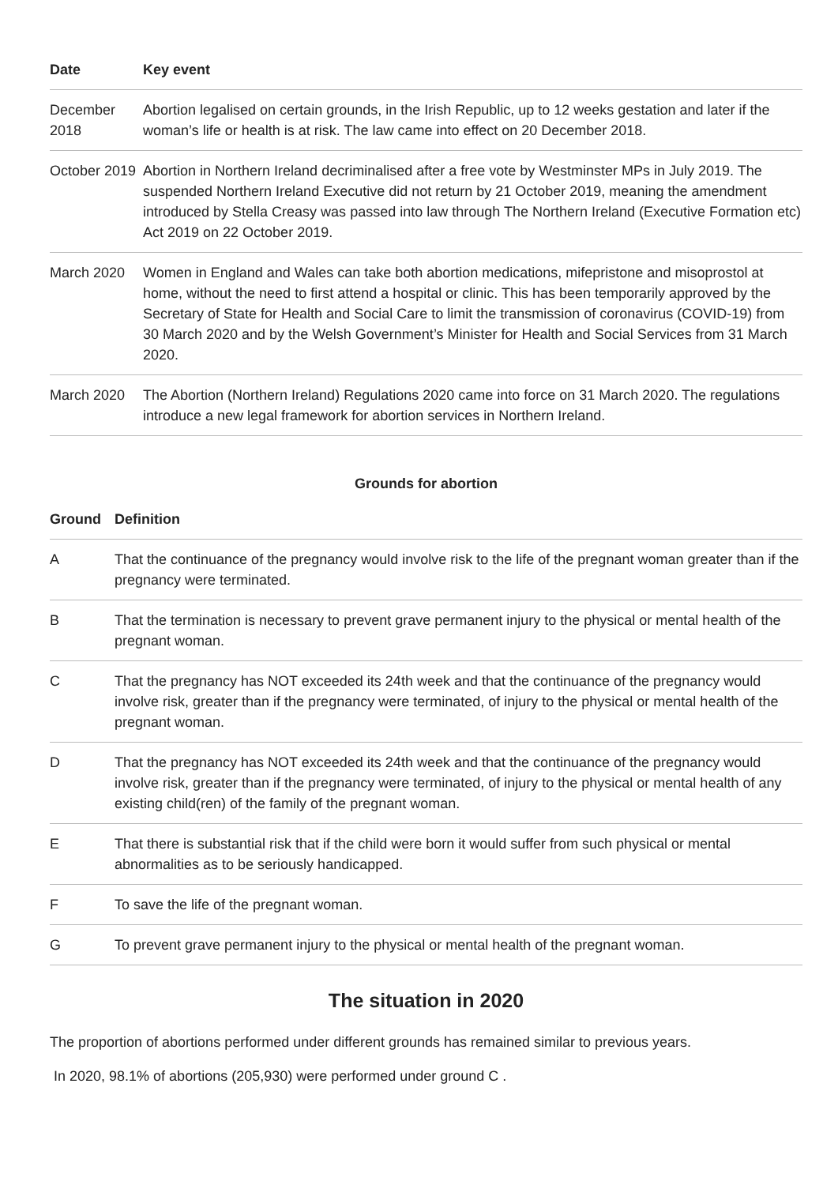| Date | Key event |
| --- | --- |
| December 2018 | Abortion legalised on certain grounds, in the Irish Republic, up to 12 weeks gestation and later if the woman’s life or health is at risk. The law came into effect on 20 December 2018. |
| October 2019 | Abortion in Northern Ireland decriminalised after a free vote by Westminster MPs in July 2019. The suspended Northern Ireland Executive did not return by 21 October 2019, meaning the amendment introduced by Stella Creasy was passed into law through The Northern Ireland (Executive Formation etc) Act 2019 on 22 October 2019. |
| March 2020 | Women in England and Wales can take both abortion medications, mifepristone and misoprostol at home, without the need to first attend a hospital or clinic. This has been temporarily approved by the Secretary of State for Health and Social Care to limit the transmission of coronavirus (COVID-19) from 30 March 2020 and by the Welsh Government’s Minister for Health and Social Services from 31 March 2020. |
| March 2020 | The Abortion (Northern Ireland) Regulations 2020 came into force on 31 March 2020. The regulations introduce a new legal framework for abortion services in Northern Ireland. |
Grounds for abortion
| Ground | Definition |
| --- | --- |
| A | That the continuance of the pregnancy would involve risk to the life of the pregnant woman greater than if the pregnancy were terminated. |
| B | That the termination is necessary to prevent grave permanent injury to the physical or mental health of the pregnant woman. |
| C | That the pregnancy has NOT exceeded its 24th week and that the continuance of the pregnancy would involve risk, greater than if the pregnancy were terminated, of injury to the physical or mental health of the pregnant woman. |
| D | That the pregnancy has NOT exceeded its 24th week and that the continuance of the pregnancy would involve risk, greater than if the pregnancy were terminated, of injury to the physical or mental health of any existing child(ren) of the family of the pregnant woman. |
| E | That there is substantial risk that if the child were born it would suffer from such physical or mental abnormalities as to be seriously handicapped. |
| F | To save the life of the pregnant woman. |
| G | To prevent grave permanent injury to the physical or mental health of the pregnant woman. |
The situation in 2020
The proportion of abortions performed under different grounds has remained similar to previous years.
In 2020, 98.1% of abortions (205,930) were performed under ground C .